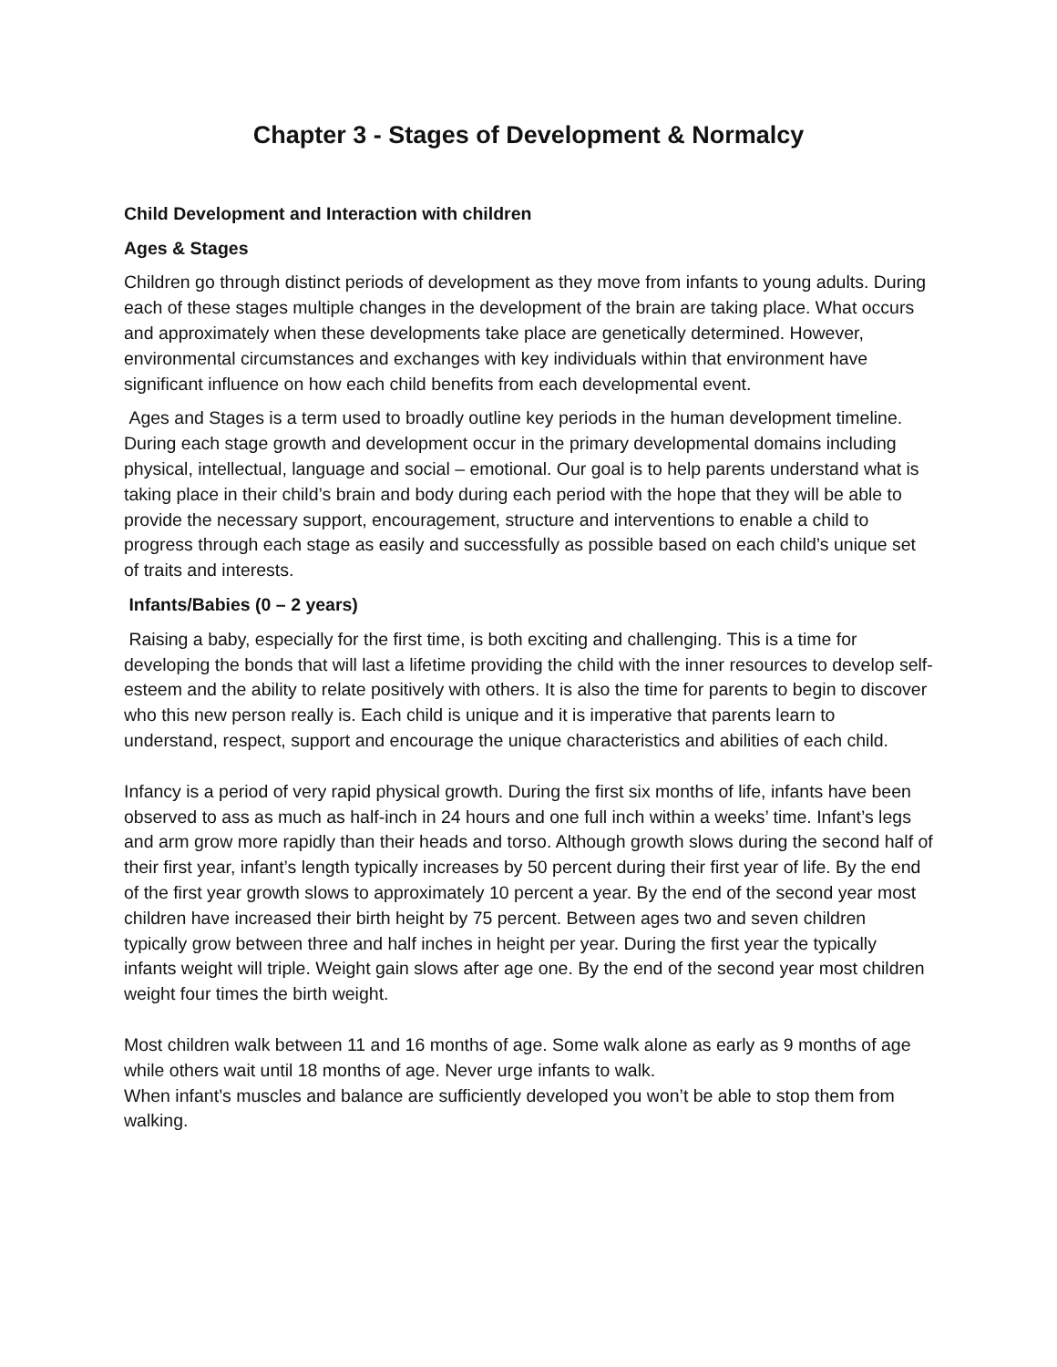Chapter 3 - Stages of Development & Normalcy
Child Development and Interaction with children
Ages & Stages
Children go through distinct periods of development as they move from infants to young adults. During each of these stages multiple changes in the development of the brain are taking place. What occurs and approximately when these developments take place are genetically determined. However, environmental circumstances and exchanges with key individuals within that environment have significant influence on how each child benefits from each developmental event.
Ages and Stages is a term used to broadly outline key periods in the human development timeline. During each stage growth and development occur in the primary developmental domains including physical, intellectual, language and social – emotional. Our goal is to help parents understand what is taking place in their child’s brain and body during each period with the hope that they will be able to provide the necessary support, encouragement, structure and interventions to enable a child to progress through each stage as easily and successfully as possible based on each child’s unique set of traits and interests.
Infants/Babies (0 – 2 years)
Raising a baby, especially for the first time, is both exciting and challenging. This is a time for developing the bonds that will last a lifetime providing the child with the inner resources to develop self-esteem and the ability to relate positively with others. It is also the time for parents to begin to discover who this new person really is. Each child is unique and it is imperative that parents learn to understand, respect, support and encourage the unique characteristics and abilities of each child.
Infancy is a period of very rapid physical growth. During the first six months of life, infants have been observed to ass as much as half-inch in 24 hours and one full inch within a weeks’ time. Infant’s legs and arm grow more rapidly than their heads and torso. Although growth slows during the second half of their first year, infant’s length typically increases by 50 percent during their first year of life. By the end of the first year growth slows to approximately 10 percent a year. By the end of the second year most children have increased their birth height by 75 percent. Between ages two and seven children typically grow between three and half inches in height per year. During the first year the typically infants weight will triple. Weight gain slows after age one. By the end of the second year most children weight four times the birth weight.
Most children walk between 11 and 16 months of age. Some walk alone as early as 9 months of age while others wait until 18 months of age. Never urge infants to walk.
When infant’s muscles and balance are sufficiently developed you won’t be able to stop them from walking.